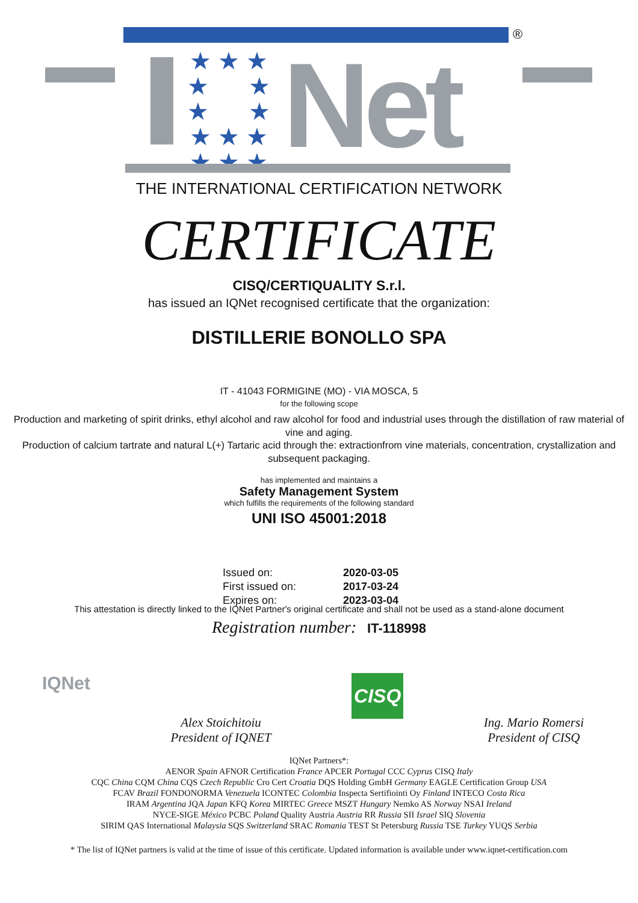®
★ ★ ★
★ ★
★ ★
★ ★ ★
★ ★ ★
Net
THE INTERNATIONAL CERTIFICATION NETWORK
CERTIFICATE
CISQ/CERTIQUALITY S.r.l.
has issued an IQNet recognised certificate that the organization:
DISTILLERIE BONOLLO SPA
IT - 41043 FORMIGINE (MO) - VIA MOSCA, 5
for the following scope
Production and marketing of spirit drinks, ethyl alcohol and raw alcohol for food and industrial uses through the distillation of raw material of vine and aging.
Production of calcium tartrate and natural L(+) Tartaric acid through the: extractionfrom vine materials, concentration, crystallization and subsequent packaging.
has implemented and maintains a
Safety Management System
which fulfills the requirements of the following standard
UNI ISO 45001:2018
Issued on: 2020-03-05 First issued on: 2017-03-24 Expires on: 2023-03-04
This attestation is directly linked to the IQNet Partner's original certificate and shall not be used as a stand-alone document
Registration number: IT-118998
IQNet
Alex Stoichitoiu
President of IQNET
CISQ
Ing. Mario Romersi
President of CISQ
IQNet Partners*:
AENOR Spain AFNOR Certification France APCER Portugal CCC Cyprus CISQ Italy
CQC China CQM China CQS Czech Republic Cro Cert Croatia DQS Holding GmbH Germany EAGLE Certification Group USA
FCAV Brazil FONDONORMA Venezuela ICONTEC Colombia Inspecta Sertifiointi Oy Finland INTECO Costa Rica
IRAM Argentina JQA Japan KFQ Korea MIRTEC Greece MSZT Hungary Nemko AS Norway NSAI Ireland
NYCE-SIGE México PCBC Poland Quality Austria Austria RR Russia SII Israel SIQ Slovenia
SIRIM QAS International Malaysia SQS Switzerland SRAC Romania TEST St Petersburg Russia TSE Turkey YUQS Serbia
* The list of IQNet partners is valid at the time of issue of this certificate. Updated information is available under www.iqnet-certification.com